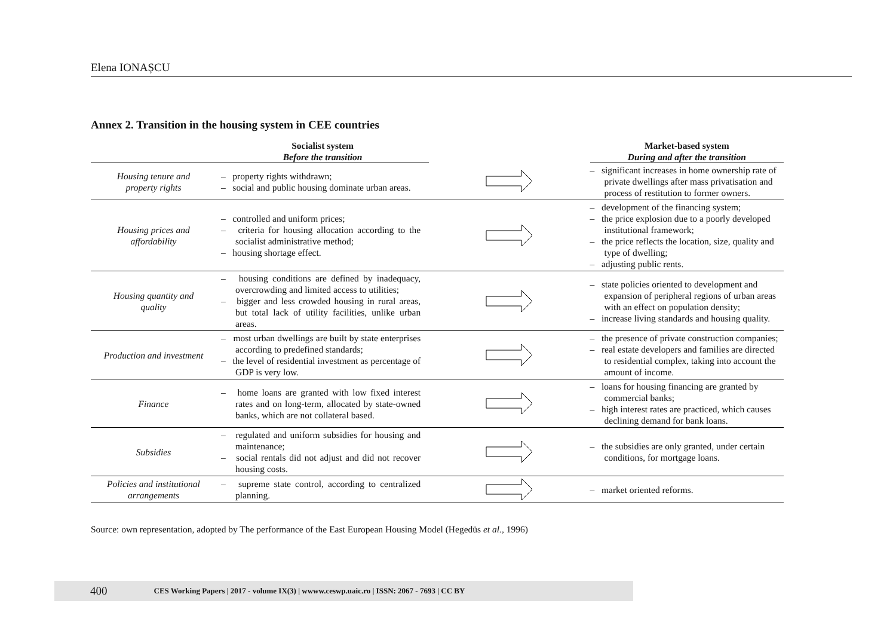Elena IONAȘCU
Annex 2. Transition in the housing system in CEE countries
| | Socialist system Before the transition | | Market-based system During and after the transition |
| --- | --- | --- | --- |
| Housing tenure and property rights | – property rights withdrawn; – social and public housing dominate urban areas. | | – significant increases in home ownership rate of private dwellings after mass privatisation and process of restitution to former owners. |
| Housing prices and affordability | – controlled and uniform prices; – criteria for housing allocation according to the socialist administrative method; – housing shortage effect. | | – development of the financing system; – the price explosion due to a poorly developed institutional framework; – the price reflects the location, size, quality and type of dwelling; – adjusting public rents. |
| Housing quantity and quality | – housing conditions are defined by inadequacy, overcrowding and limited access to utilities; – bigger and less crowded housing in rural areas, but total lack of utility facilities, unlike urban areas. | | – state policies oriented to development and expansion of peripheral regions of urban areas with an effect on population density; – increase living standards and housing quality. |
| Production and investment | – most urban dwellings are built by state enterprises according to predefined standards; – the level of residential investment as percentage of GDP is very low. | | – the presence of private construction companies; – real estate developers and families are directed to residential complex, taking into account the amount of income. |
| Finance | – home loans are granted with low fixed interest rates and on long-term, allocated by state-owned banks, which are not collateral based. | | – loans for housing financing are granted by commercial banks; – high interest rates are practiced, which causes declining demand for bank loans. |
| Subsidies | – regulated and uniform subsidies for housing and maintenance; – social rentals did not adjust and did not recover housing costs. | | – the subsidies are only granted, under certain conditions, for mortgage loans. |
| Policies and institutional arrangements | – supreme state control, according to centralized planning. | | – market oriented reforms. |
Source: own representation, adopted by The performance of the East European Housing Model (Hegedüs et al., 1996)
400 CES Working Papers | 2017 - volume IX(3) | wwww.ceswp.uaic.ro | ISSN: 2067 - 7693 | CC BY